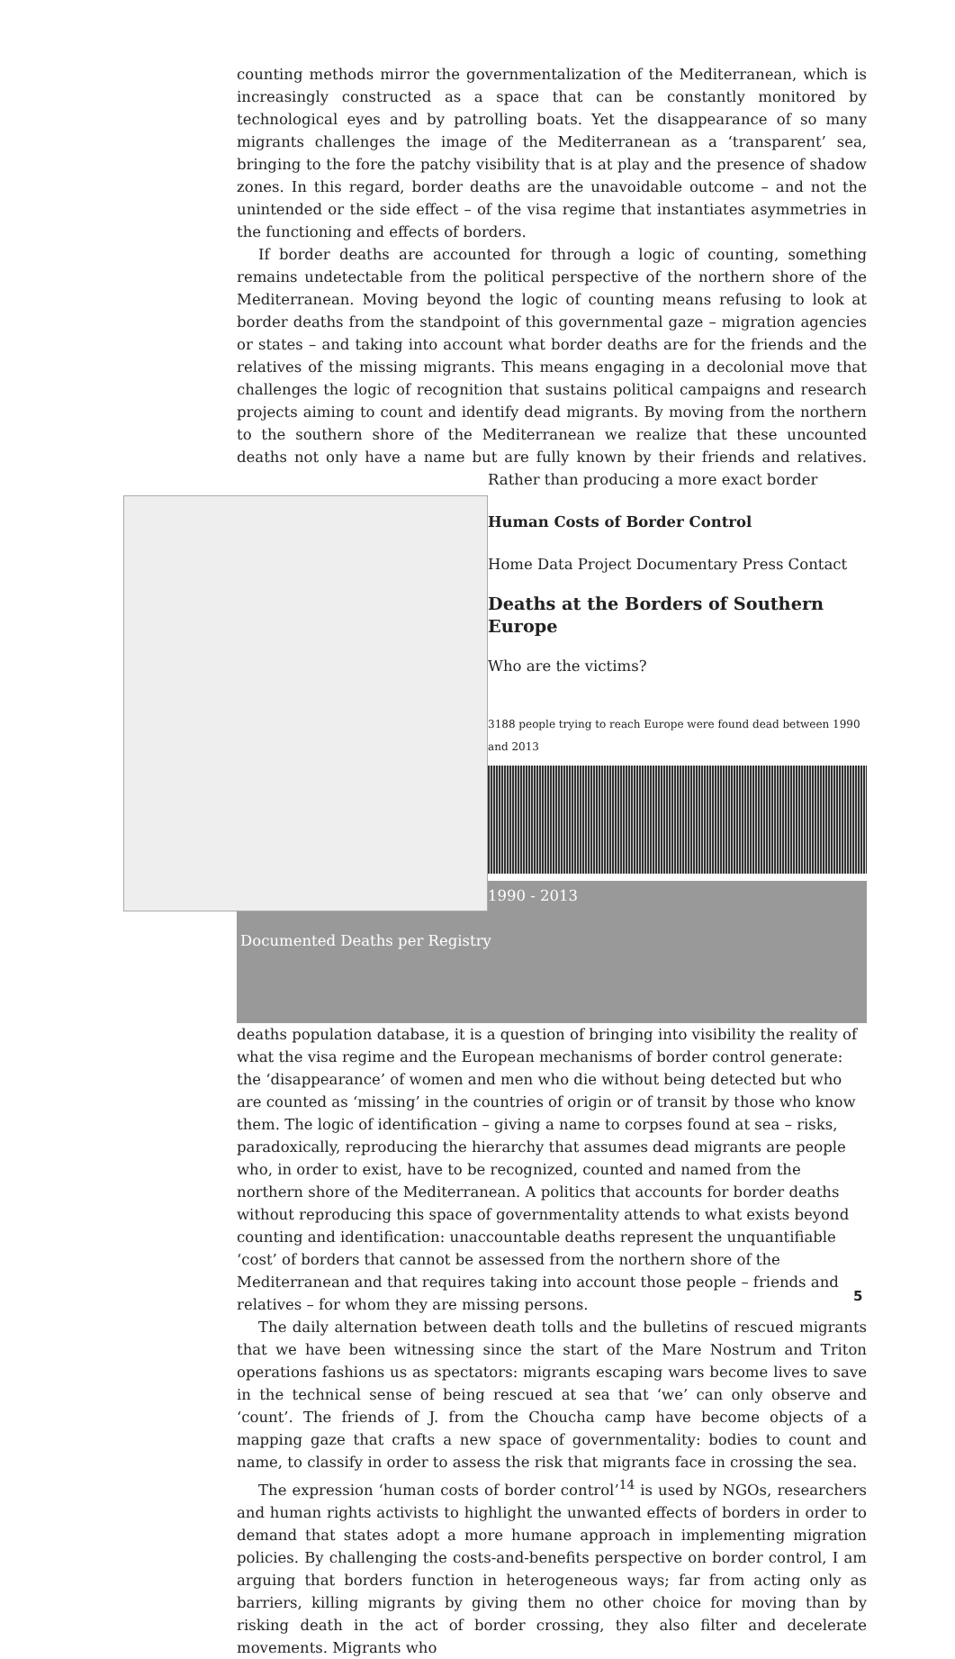counting methods mirror the governmentalization of the Mediterranean, which is increasingly constructed as a space that can be constantly monitored by technological eyes and by patrolling boats. Yet the disappearance of so many migrants challenges the image of the Mediterranean as a ‘transparent’ sea, bringing to the fore the patchy visibility that is at play and the presence of shadow zones. In this regard, border deaths are the unavoidable outcome – and not the unintended or the side effect – of the visa regime that instantiates asymmetries in the functioning and effects of borders.
If border deaths are accounted for through a logic of counting, something remains undetectable from the political perspective of the northern shore of the Mediterranean. Moving beyond the logic of counting means refusing to look at border deaths from the standpoint of this governmental gaze – migration agencies or states – and taking into account what border deaths are for the friends and the relatives of the missing migrants. This means engaging in a decolonial move that challenges the logic of recognition that sustains political campaigns and research projects aiming to count and identify dead migrants. By moving from the northern to the southern shore of the Mediterranean we realize that these uncounted deaths not only have a name but are fully known by their friends and relatives. Rather than producing a more exact border
Human Costs of Border Control
Home Data Project Documentary Press Contact
Deaths at the Borders of Southern Europe
Who are the victims?
3188 people trying to reach Europe were found dead between 1990 and 2013
1990 - 2013
Documented Deaths per Registry
deaths population database, it is a question of bringing into visibility the reality of what the visa regime and the European mechanisms of border control generate: the ‘disappearance’ of women and men who die without being detected but who are counted as ‘missing’ in the countries of origin or of transit by those who know them. The logic of identification – giving a name to corpses found at sea – risks, paradoxically, reproducing the hierarchy that assumes dead migrants are people who, in order to exist, have to be recognized, counted and named from the northern shore of the Mediterranean. A politics that accounts for border deaths without reproducing this space of governmentality attends to what exists beyond counting and identification: unaccountable deaths represent the unquantifiable ‘cost’ of borders that cannot be assessed from the northern shore of the Mediterranean and that requires taking into account those people – friends and relatives – for whom they are missing persons.
The daily alternation between death tolls and the bulletins of rescued migrants that we have been witnessing since the start of the Mare Nostrum and Triton operations fashions us as spectators: migrants escaping wars become lives to save in the technical sense of being rescued at sea that ‘we’ can only observe and ‘count’. The friends of J. from the Choucha camp have become objects of a mapping gaze that crafts a new space of governmentality: bodies to count and name, to classify in order to assess the risk that migrants face in crossing the sea.
The expression ‘human costs of border control’<sup>14</sup> is used by NGOs, researchers and human rights activists to highlight the unwanted effects of borders in order to demand that states adopt a more humane approach in implementing migration policies. By challenging the costs-and-benefits perspective on border control, I am arguing that borders function in heterogeneous ways; far from acting only as barriers, killing migrants by giving them no other choice for moving than by risking death in the act of border crossing, they also filter and decelerate movements. Migrants who
5